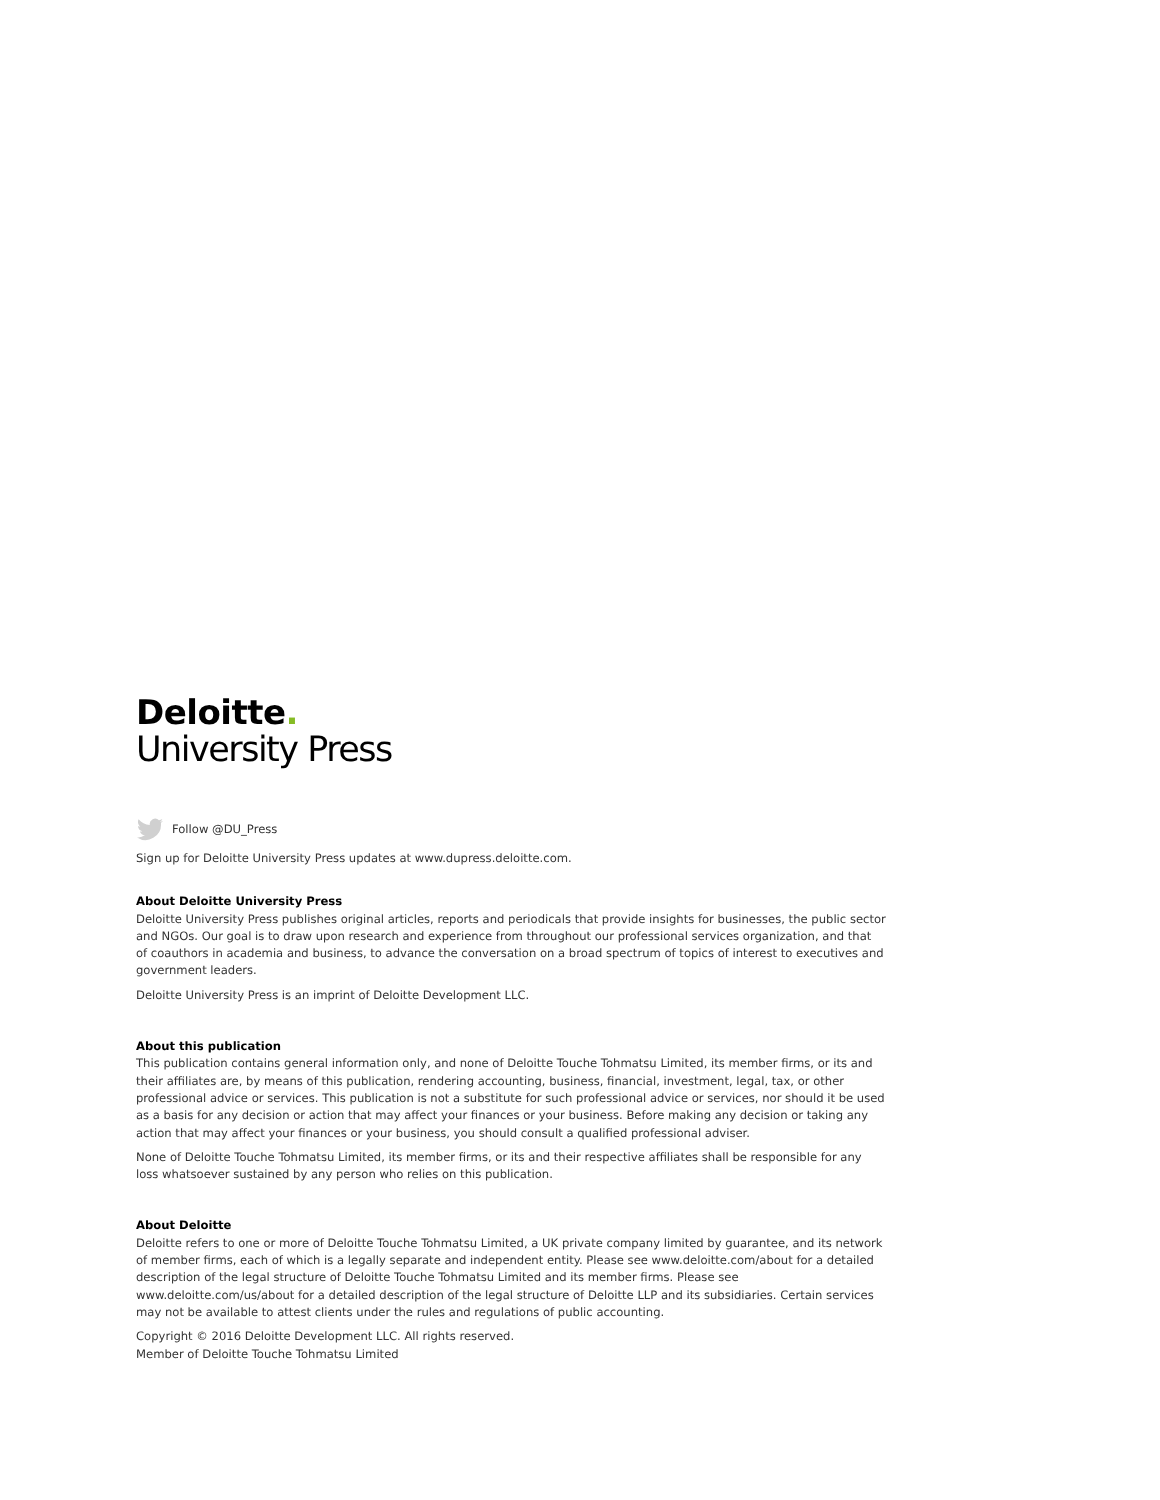Deloitte.
University Press
Follow @DU_Press
Sign up for Deloitte University Press updates at www.dupress.deloitte.com.
About Deloitte University Press
Deloitte University Press publishes original articles, reports and periodicals that provide insights for businesses, the public sector and NGOs. Our goal is to draw upon research and experience from throughout our professional services organization, and that of coauthors in academia and business, to advance the conversation on a broad spectrum of topics of interest to executives and government leaders.
Deloitte University Press is an imprint of Deloitte Development LLC.
About this publication
This publication contains general information only, and none of Deloitte Touche Tohmatsu Limited, its member firms, or its and their affiliates are, by means of this publication, rendering accounting, business, financial, investment, legal, tax, or other professional advice or services. This publication is not a substitute for such professional advice or services, nor should it be used as a basis for any decision or action that may affect your finances or your business. Before making any decision or taking any action that may affect your finances or your business, you should consult a qualified professional adviser.
None of Deloitte Touche Tohmatsu Limited, its member firms, or its and their respective affiliates shall be responsible for any loss whatsoever sustained by any person who relies on this publication.
About Deloitte
Deloitte refers to one or more of Deloitte Touche Tohmatsu Limited, a UK private company limited by guarantee, and its network of member firms, each of which is a legally separate and independent entity. Please see www.deloitte.com/about for a detailed description of the legal structure of Deloitte Touche Tohmatsu Limited and its member firms. Please see www.deloitte.com/us/about for a detailed description of the legal structure of Deloitte LLP and its subsidiaries. Certain services may not be available to attest clients under the rules and regulations of public accounting.
Copyright © 2016 Deloitte Development LLC. All rights reserved.
Member of Deloitte Touche Tohmatsu Limited